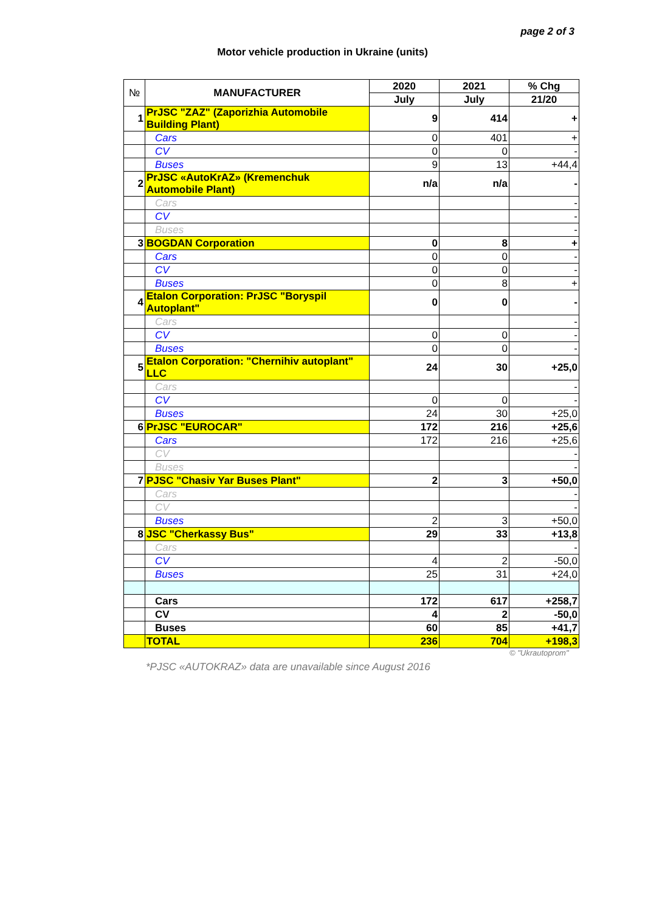page 2 of 3
Motor vehicle production in Ukraine (units)
| № | MANUFACTURER | 2020 | 2021 | % Chg |
| --- | --- | --- | --- | --- |
| | | July | July | 21/20 |
| 1 | PrJSC "ZAZ" (Zaporizhia Automobile Building Plant) | 9 | 414 | + |
| | Cars | 0 | 401 | + |
| | CV | 0 | 0 | - |
| | Buses | 9 | 13 | +44,4 |
| 2 | PrJSC «AutoKrAZ» (Kremenchuk Automobile Plant) | n/a | n/a | - |
| | Cars | | | - |
| | CV | | | - |
| | Buses | | | - |
| 3 | BOGDAN Corporation | 0 | 8 | + |
| | Cars | 0 | 0 | - |
| | CV | 0 | 0 | - |
| | Buses | 0 | 8 | + |
| 4 | Etalon Corporation: PrJSC "Boryspil Autoplant" | 0 | 0 | - |
| | Cars | | | - |
| | CV | 0 | 0 | - |
| | Buses | 0 | 0 | - |
| 5 | Etalon Corporation: "Chernihiv autoplant" LLC | 24 | 30 | +25,0 |
| | Cars | | | - |
| | CV | 0 | 0 | - |
| | Buses | 24 | 30 | +25,0 |
| 6 | PrJSC "EUROCAR" | 172 | 216 | +25,6 |
| | Cars | 172 | 216 | +25,6 |
| | CV | | | - |
| | Buses | | | - |
| 7 | PJSC "Chasiv Yar Buses Plant" | 2 | 3 | +50,0 |
| | Cars | | | - |
| | CV | | | - |
| | Buses | 2 | 3 | +50,0 |
| 8 | JSC "Cherkassy Bus" | 29 | 33 | +13,8 |
| | Cars | | | - |
| | CV | 4 | 2 | -50,0 |
| | Buses | 25 | 31 | +24,0 |
| | Cars | 172 | 617 | +258,7 |
| | CV | 4 | 2 | -50,0 |
| | Buses | 60 | 85 | +41,7 |
| | TOTAL | 236 | 704 | +198,3 |
© "Ukrautoprom"
*PJSC «AUTOKRAZ» data are unavailable since August 2016